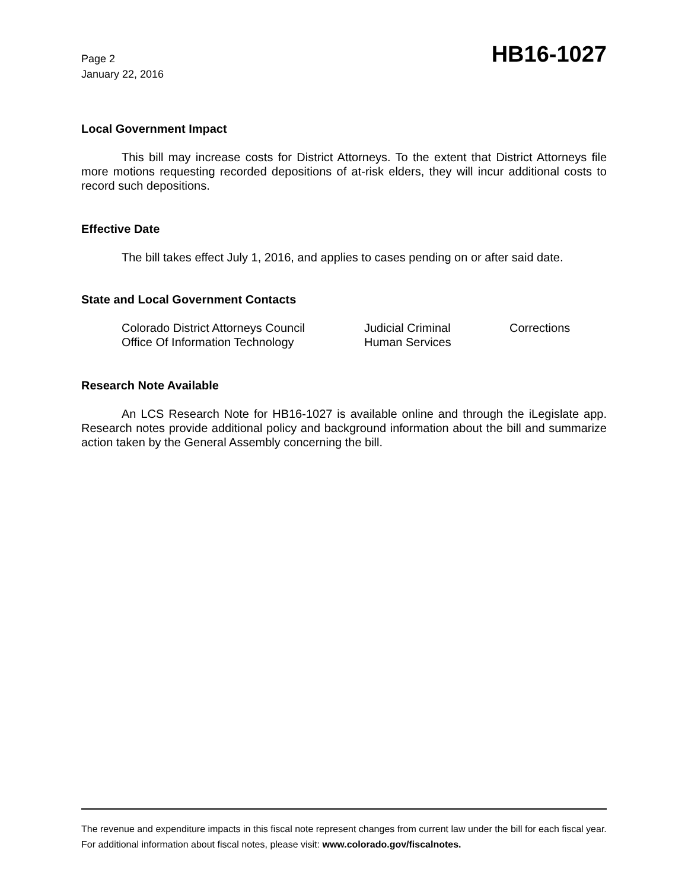Page 2
January 22, 2016
HB16-1027
Local Government Impact
This bill may increase costs for District Attorneys. To the extent that District Attorneys file more motions requesting recorded depositions of at-risk elders, they will incur additional costs to record such depositions.
Effective Date
The bill takes effect July 1, 2016, and applies to cases pending on or after said date.
State and Local Government Contacts
| Colorado District Attorneys Council | Judicial Criminal | Corrections |
| Office Of Information Technology | Human Services | |
Research Note Available
An LCS Research Note for HB16-1027 is available online and through the iLegislate app. Research notes provide additional policy and background information about the bill and summarize action taken by the General Assembly concerning the bill.
The revenue and expenditure impacts in this fiscal note represent changes from current law under the bill for each fiscal year. For additional information about fiscal notes, please visit: www.colorado.gov/fiscalnotes.